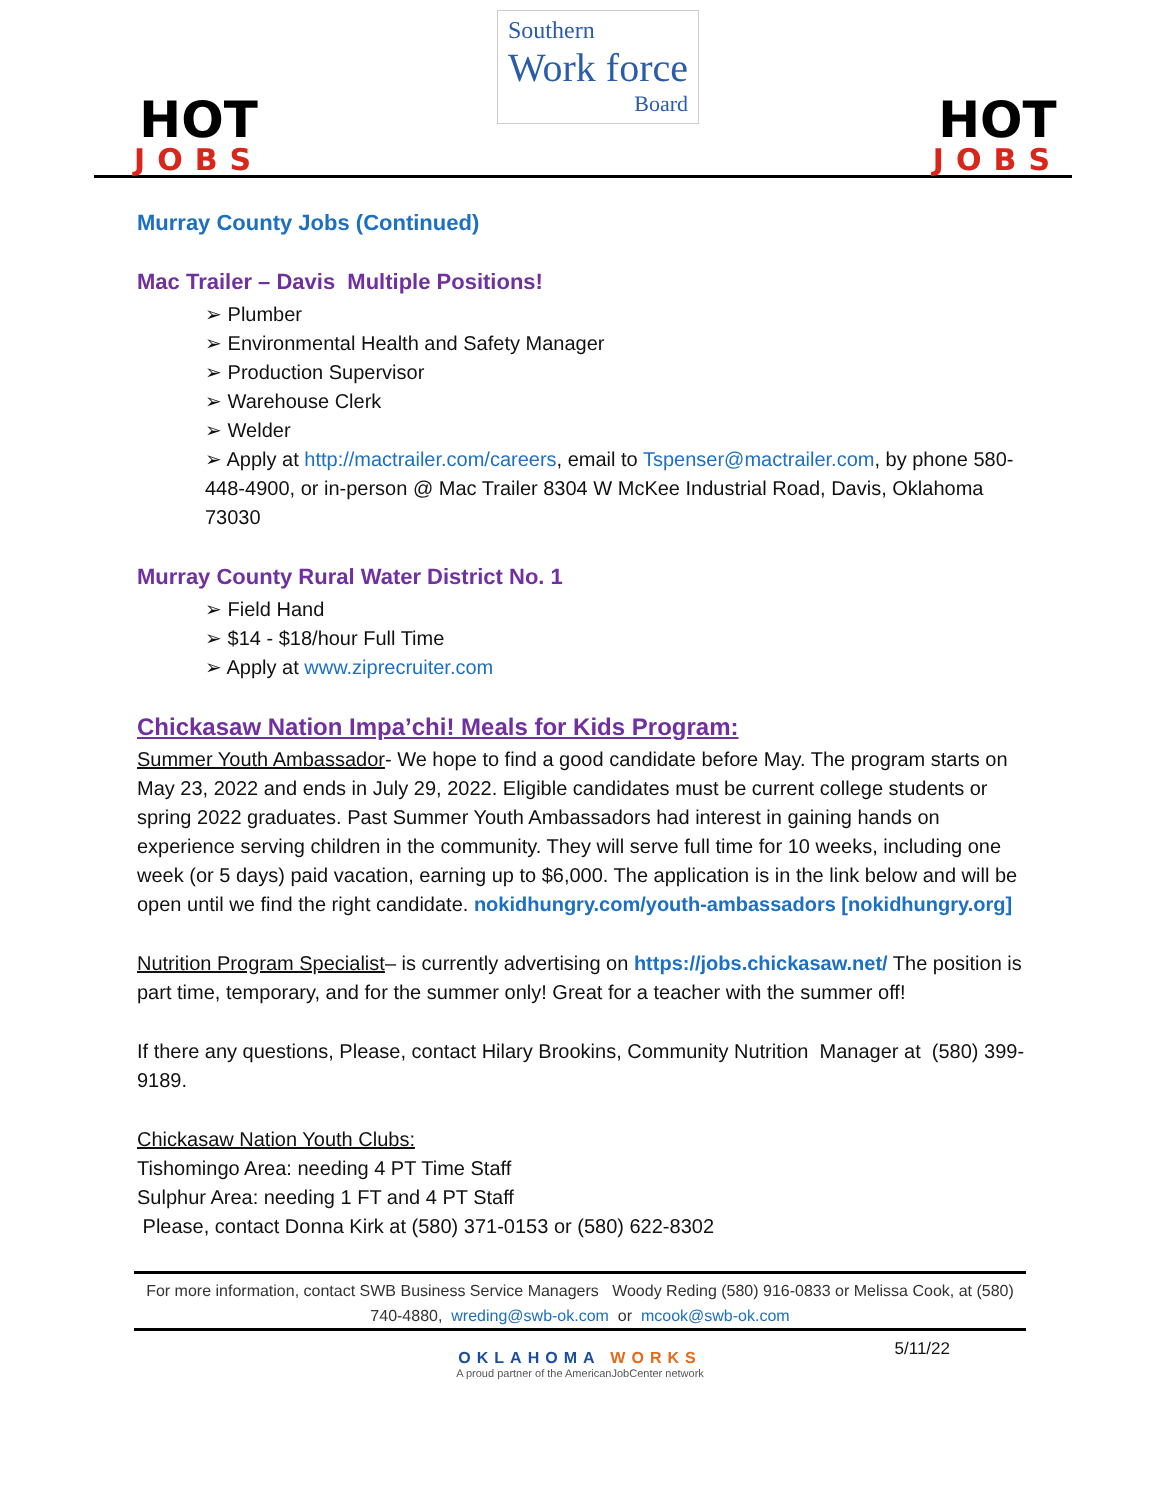HOT
JOBS
Southern
Work force
Board
HOT
JOBS
Murray County Jobs (Continued)
Mac Trailer – Davis Multiple Positions!
➢ Plumber
➢ Environmental Health and Safety Manager
➢ Production Supervisor
➢ Warehouse Clerk
➢ Welder
➢ Apply at http://mactrailer.com/careers, email to Tspenser@mactrailer.com, by phone 580-448-4900, or in-person @ Mac Trailer 8304 W McKee Industrial Road, Davis, Oklahoma 73030
Murray County Rural Water District No. 1
➢ Field Hand
➢ $14 - $18/hour Full Time
➢ Apply at www.ziprecruiter.com
Chickasaw Nation Impa’chi! Meals for Kids Program:
Summer Youth Ambassador- We hope to find a good candidate before May. The program starts on May 23, 2022 and ends in July 29, 2022. Eligible candidates must be current college students or spring 2022 graduates. Past Summer Youth Ambassadors had interest in gaining hands on experience serving children in the community. They will serve full time for 10 weeks, including one week (or 5 days) paid vacation, earning up to $6,000. The application is in the link below and will be open until we find the right candidate. nokidhungry.com/youth-ambassadors [nokidhungry.org]
Nutrition Program Specialist– is currently advertising on https://jobs.chickasaw.net/ The position is part time, temporary, and for the summer only! Great for a teacher with the summer off!
If there any questions, Please, contact Hilary Brookins, Community Nutrition Manager at (580) 399-9189.
Chickasaw Nation Youth Clubs:
Tishomingo Area: needing 4 PT Time Staff
Sulphur Area: needing 1 FT and 4 PT Staff
Please, contact Donna Kirk at (580) 371-0153 or (580) 622-8302
For more information, contact SWB Business Service Managers Woody Reding (580) 916-0833 or Melissa Cook, at (580) 740-4880, wreding@swb-ok.com or mcook@swb-ok.com
5/11/22
OKLAHOMA WORKS
A proud partner of the AmericanJobCenter network